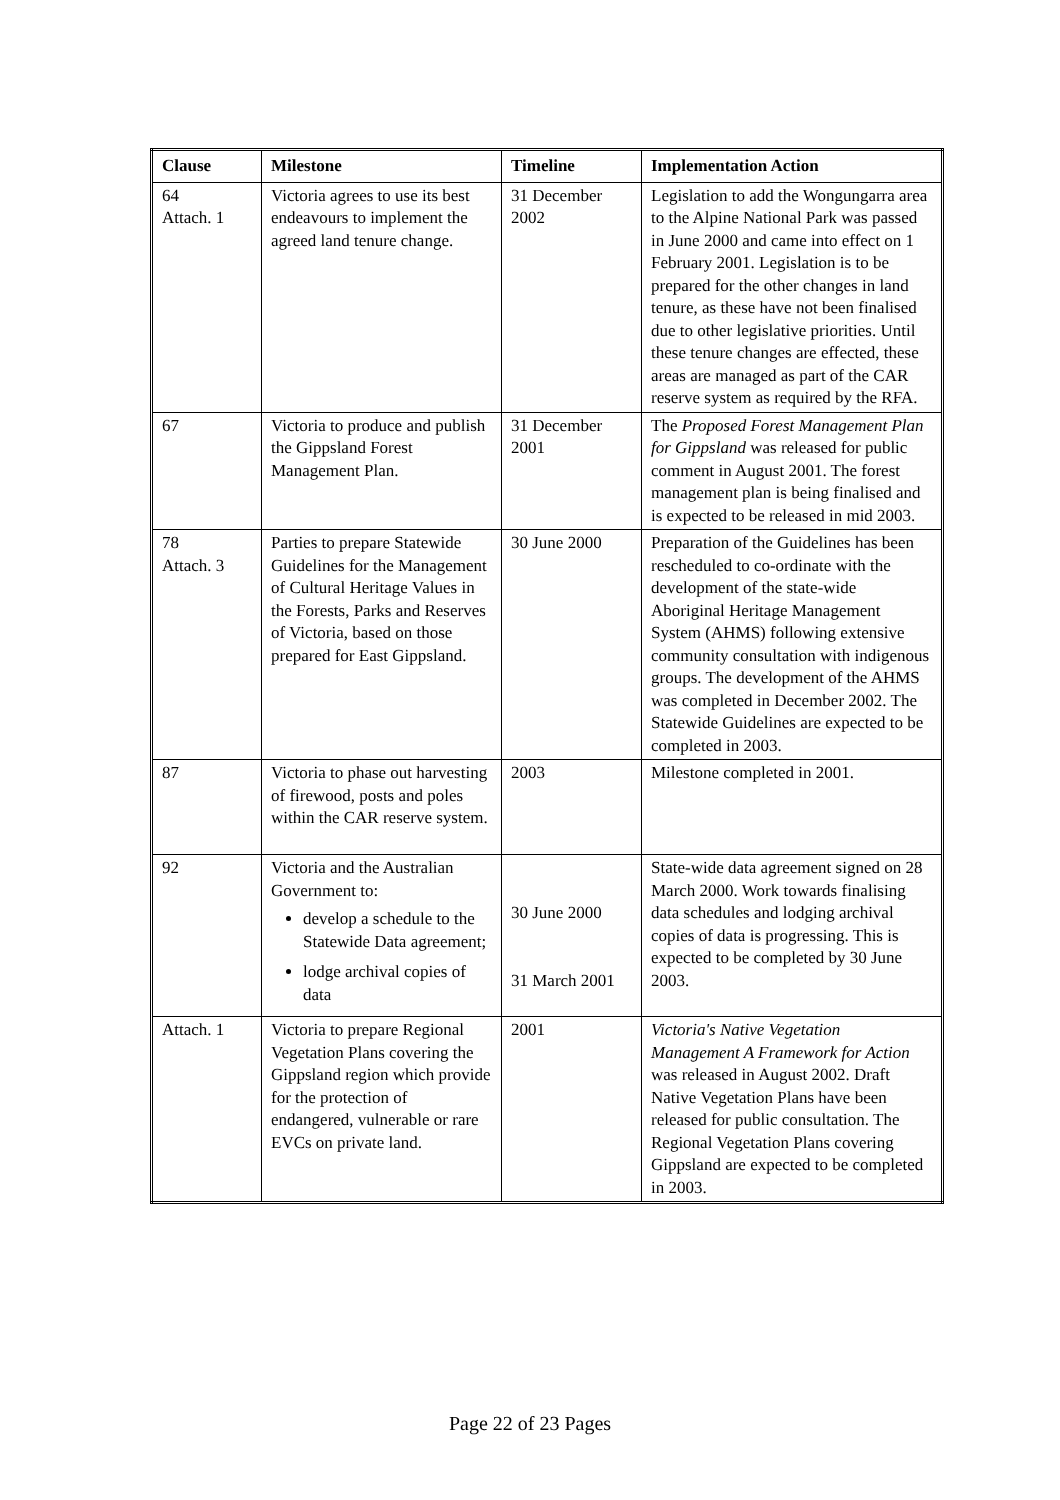| Clause | Milestone | Timeline | Implementation Action |
| --- | --- | --- | --- |
| 64 Attach. 1 | Victoria agrees to use its best endeavours to implement the agreed land tenure change. | 31 December 2002 | Legislation to add the Wongungarra area to the Alpine National Park was passed in June 2000 and came into effect on 1 February 2001. Legislation is to be prepared for the other changes in land tenure, as these have not been finalised due to other legislative priorities. Until these tenure changes are effected, these areas are managed as part of the CAR reserve system as required by the RFA. |
| 67 | Victoria to produce and publish the Gippsland Forest Management Plan. | 31 December 2001 | The Proposed Forest Management Plan for Gippsland was released for public comment in August 2001. The forest management plan is being finalised and is expected to be released in mid 2003. |
| 78 Attach. 3 | Parties to prepare Statewide Guidelines for the Management of Cultural Heritage Values in the Forests, Parks and Reserves of Victoria, based on those prepared for East Gippsland. | 30 June 2000 | Preparation of the Guidelines has been rescheduled to co-ordinate with the development of the state-wide Aboriginal Heritage Management System (AHMS) following extensive community consultation with indigenous groups. The development of the AHMS was completed in December 2002. The Statewide Guidelines are expected to be completed in 2003. |
| 87 | Victoria to phase out harvesting of firewood, posts and poles within the CAR reserve system. | 2003 | Milestone completed in 2001. |
| 92 | Victoria and the Australian Government to: develop a schedule to the Statewide Data agreement; lodge archival copies of data | 30 June 2000 31 March 2001 | State-wide data agreement signed on 28 March 2000. Work towards finalising data schedules and lodging archival copies of data is progressing. This is expected to be completed by 30 June 2003. |
| Attach. 1 | Victoria to prepare Regional Vegetation Plans covering the Gippsland region which provide for the protection of endangered, vulnerable or rare EVCs on private land. | 2001 | Victoria's Native Vegetation Management A Framework for Action was released in August 2002. Draft Native Vegetation Plans have been released for public consultation. The Regional Vegetation Plans covering Gippsland are expected to be completed in 2003. |
Page 22 of 23 Pages